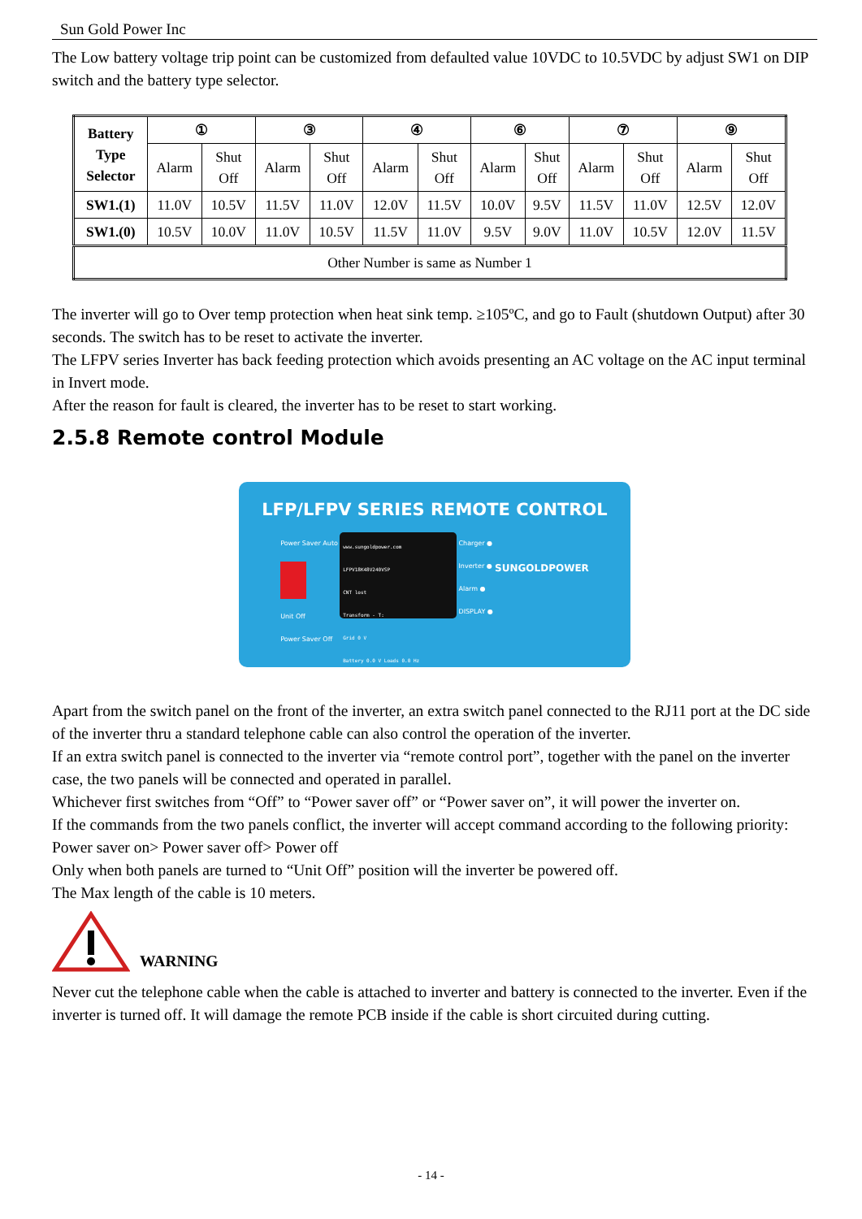Sun Gold Power Inc
The Low battery voltage trip point can be customized from defaulted value 10VDC to 10.5VDC by adjust SW1 on DIP switch and the battery type selector.
| Battery Type Selector | ① | | ③ | | ④ | | ⑥ | | ⑦ | | ⑨ | |
| --- | --- | --- | --- | --- | --- | --- | --- | --- | --- | --- | --- | --- |
| | Alarm | Shut Off | Alarm | Shut Off | Alarm | Shut Off | Alarm | Shut Off | Alarm | Shut Off | Alarm | Shut Off |
| SW1.(1) | 11.0V | 10.5V | 11.5V | 11.0V | 12.0V | 11.5V | 10.0V | 9.5V | 11.5V | 11.0V | 12.5V | 12.0V |
| SW1.(0) | 10.5V | 10.0V | 11.0V | 10.5V | 11.5V | 11.0V | 9.5V | 9.0V | 11.0V | 10.5V | 12.0V | 11.5V |
| Other Number is same as Number 1 | | | | | | | | | | | | |
The inverter will go to Over temp protection when heat sink temp. ≥105ºC, and go to Fault (shutdown Output) after 30 seconds. The switch has to be reset to activate the inverter.
The LFPV series Inverter has back feeding protection which avoids presenting an AC voltage on the AC input terminal in Invert mode.
After the reason for fault is cleared, the inverter has to be reset to start working.
2.5.8 Remote control Module
LFP/LFPV SERIES REMOTE CONTROL
Power Saver Auto
Unit Off
Power Saver Off
www.sungoldpower.com
LFPV18K48V240VSP
CNT lost
Transform - T:
Grid 0 V
Battery 0.0 V Loads 0.0 Hz
Charger ●
Inverter ●
Alarm ●
DISPLAY ●
SUNGOLDPOWER
Apart from the switch panel on the front of the inverter, an extra switch panel connected to the RJ11 port at the DC side of the inverter thru a standard telephone cable can also control the operation of the inverter.
If an extra switch panel is connected to the inverter via “remote control port”, together with the panel on the inverter case, the two panels will be connected and operated in parallel.
Whichever first switches from “Off” to “Power saver off” or “Power saver on”, it will power the inverter on.
If the commands from the two panels conflict, the inverter will accept command according to the following priority:
Power saver on> Power saver off> Power off
Only when both panels are turned to “Unit Off” position will the inverter be powered off.
The Max length of the cable is 10 meters.
WARNING
Never cut the telephone cable when the cable is attached to inverter and battery is connected to the inverter. Even if the inverter is turned off. It will damage the remote PCB inside if the cable is short circuited during cutting.
- 14 -